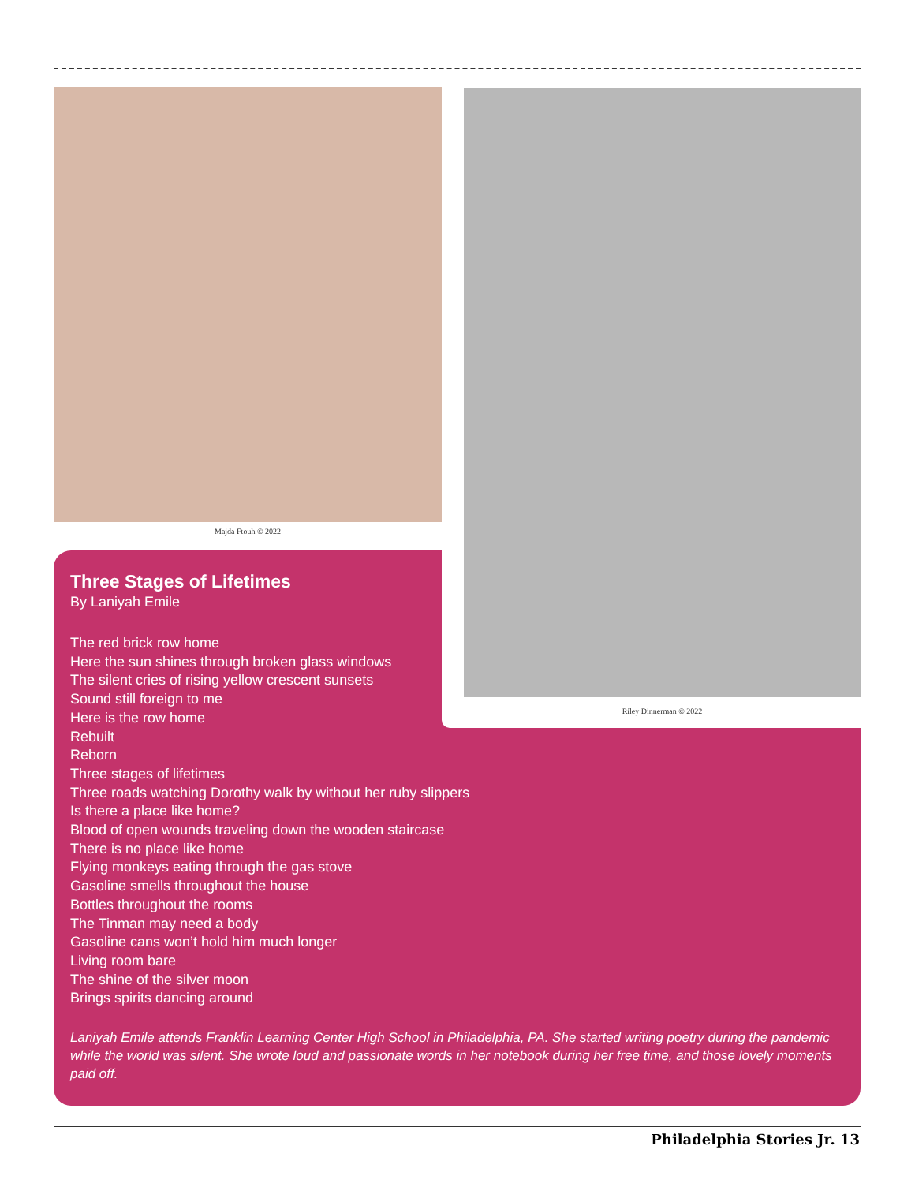Majda Ftouh © 2022
Riley Dinnerman © 2022
Three Stages of Lifetimes
By Laniyah Emile
The red brick row home
Here the sun shines through broken glass windows
The silent cries of rising yellow crescent sunsets
Sound still foreign to me
Here is the row home
Rebuilt
Reborn
Three stages of lifetimes
Three roads watching Dorothy walk by without her ruby slippers
Is there a place like home?
Blood of open wounds traveling down the wooden staircase
There is no place like home
Flying monkeys eating through the gas stove
Gasoline smells throughout the house
Bottles throughout the rooms
The Tinman may need a body
Gasoline cans won’t hold him much longer
Living room bare
The shine of the silver moon
Brings spirits dancing around
Laniyah Emile attends Franklin Learning Center High School in Philadelphia, PA. She started writing poetry during the pandemic while the world was silent. She wrote loud and passionate words in her notebook during her free time, and those lovely moments paid off.
Philadelphia Stories Jr. 13